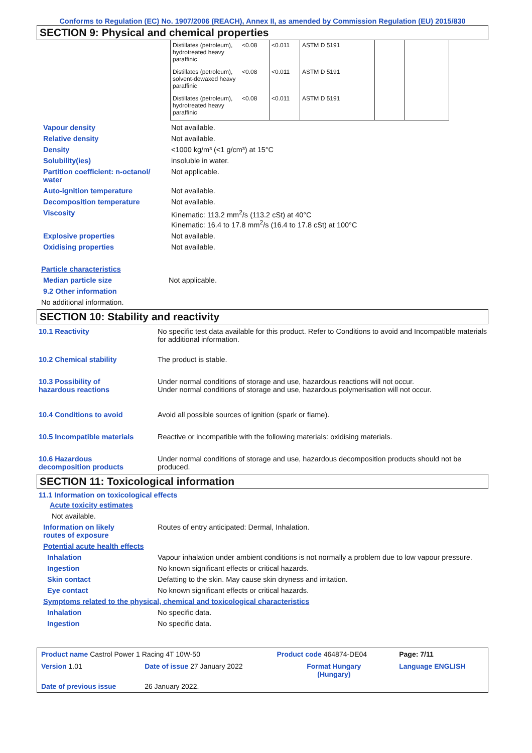Conforms to Regulation (EC) No. 1907/2006 (REACH), Annex II, as amended by Commission Regulation (EU) 2015/830
SECTION 9: Physical and chemical properties
| Distillates (petroleum), hydrotreated heavy paraffinic | <0.08 | <0.011 | ASTM D 5191 | | |
| Distillates (petroleum), solvent-dewaxed heavy paraffinic | <0.08 | <0.011 | ASTM D 5191 | | |
| Distillates (petroleum), hydrotreated heavy paraffinic | <0.08 | <0.011 | ASTM D 5191 | | |
Vapour density Not available.
Relative density Not available.
Density <1000 kg/m³ (<1 g/cm³) at 15°C
Solubility(ies) insoluble in water.
Partition coefficient: n-octanol/
water
Not applicable.
Auto-ignition temperature Not available.
Decomposition temperature Not available.
Viscosity Kinematic: 113.2 mm<sup>2</sup>/s (113.2 cSt) at 40°C
Kinematic: 16.4 to 17.8 mm<sup>2</sup>/s (16.4 to 17.8 cSt) at 100°C
Explosive properties Not available.
Oxidising properties Not available.
Particle characteristics
Median particle size Not applicable.
9.2 Other information
No additional information.
SECTION 10: Stability and reactivity
10.1 Reactivity No specific test data available for this product. Refer to Conditions to avoid and Incompatible materials for additional information.
10.2 Chemical stability The product is stable.
10.3 Possibility of
hazardous reactions
Under normal conditions of storage and use, hazardous reactions will not occur.
Under normal conditions of storage and use, hazardous polymerisation will not occur.
10.4 Conditions to avoid Avoid all possible sources of ignition (spark or flame).
10.5 Incompatible materials Reactive or incompatible with the following materials: oxidising materials.
10.6 Hazardous
decomposition products
Under normal conditions of storage and use, hazardous decomposition products should not be produced.
SECTION 11: Toxicological information
11.1 Information on toxicological effects
Acute toxicity estimates
Not available.
Information on likely
routes of exposure
Routes of entry anticipated: Dermal, Inhalation.
Potential acute health effects
Inhalation Vapour inhalation under ambient conditions is not normally a problem due to low vapour pressure.
Ingestion No known significant effects or critical hazards.
Skin contact Defatting to the skin. May cause skin dryness and irritation.
Eye contact No known significant effects or critical hazards.
Symptoms related to the physical, chemical and toxicological characteristics
Inhalation No specific data.
Ingestion No specific data.
| Product name Castrol Power 1 Racing 4T 10W-50 | | Product code 464874-DE04 | Page: 7/11 |
| Version 1.01 | Date of issue 27 January 2022 | Format Hungary (Hungary) | Language ENGLISH |
| Date of previous issue | 26 January 2022. | | |